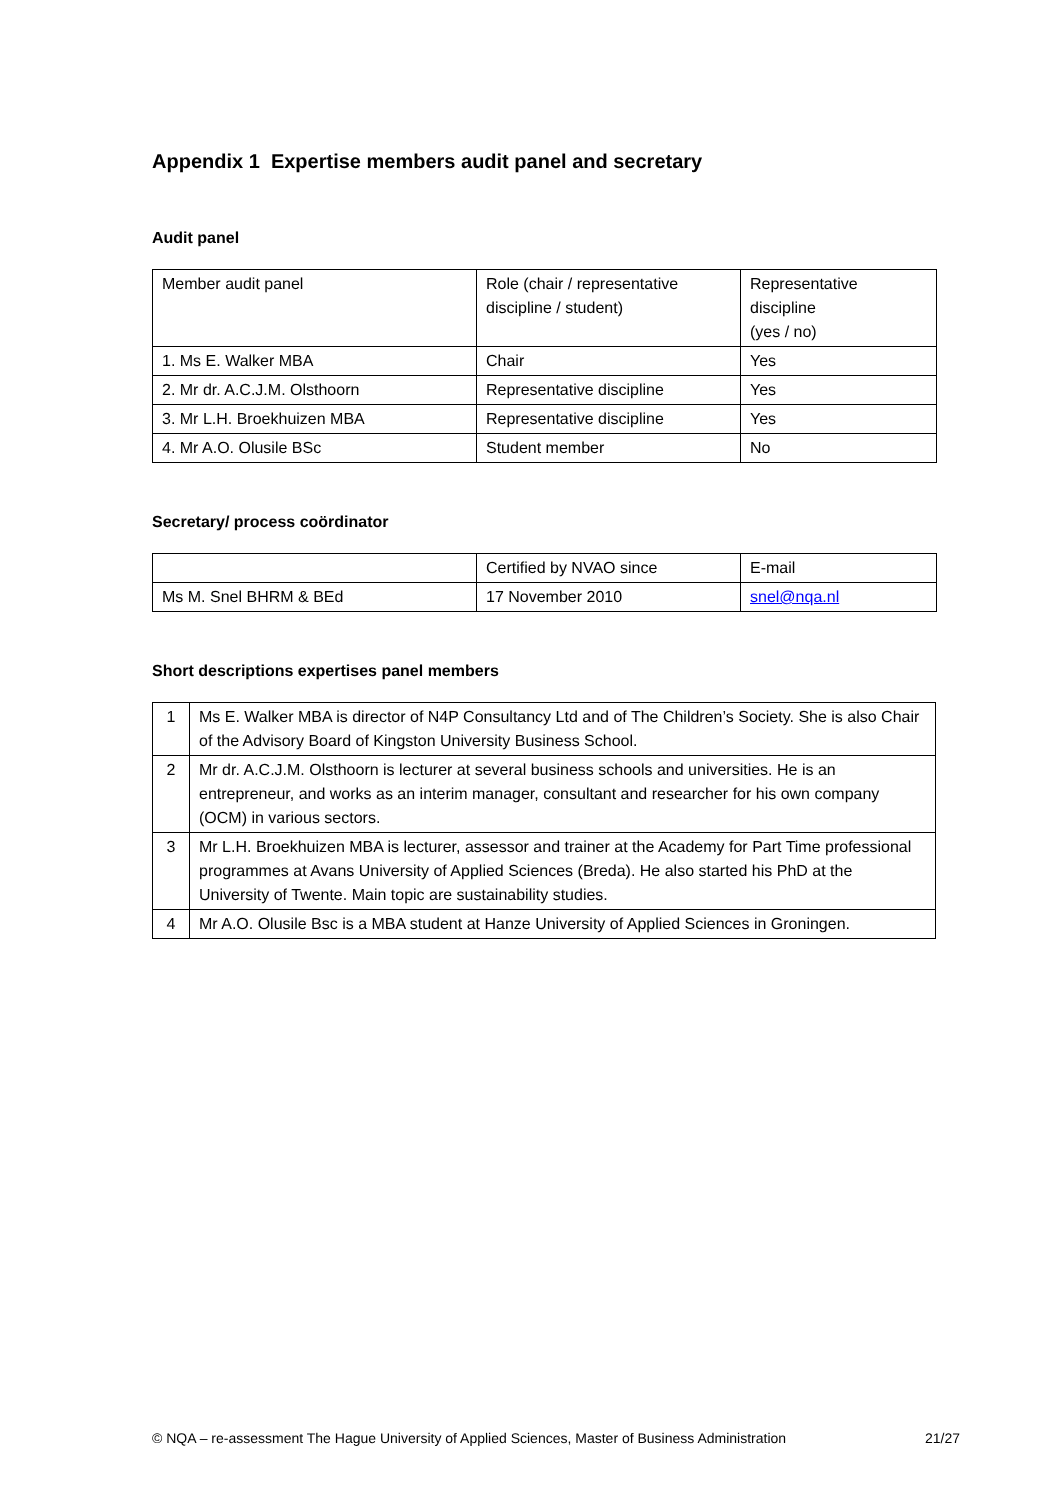Appendix 1 Expertise members audit panel and secretary
Audit panel
| Member audit panel | Role (chair / representative discipline / student) | Representative discipline (yes / no) |
| 1. Ms E. Walker MBA | Chair | Yes |
| 2. Mr dr. A.C.J.M. Olsthoorn | Representative discipline | Yes |
| 3. Mr L.H. Broekhuizen MBA | Representative discipline | Yes |
| 4. Mr A.O. Olusile BSc | Student member | No |
Secretary/ process coördinator
| | Certified by NVAO since | E-mail |
| Ms M. Snel BHRM & BEd | 17 November 2010 | snel@nqa.nl |
Short descriptions expertises panel members
| 1 | Ms E. Walker MBA is director of N4P Consultancy Ltd and of The Children’s Society. She is also Chair of the Advisory Board of Kingston University Business School. |
| 2 | Mr dr. A.C.J.M. Olsthoorn is lecturer at several business schools and universities. He is an entrepreneur, and works as an interim manager, consultant and researcher for his own company (OCM) in various sectors. |
| 3 | Mr L.H. Broekhuizen MBA is lecturer, assessor and trainer at the Academy for Part Time professional programmes at Avans University of Applied Sciences (Breda). He also started his PhD at the University of Twente. Main topic are sustainability studies. |
| 4 | Mr A.O. Olusile Bsc is a MBA student at Hanze University of Applied Sciences in Groningen. |
© NQA – re-assessment The Hague University of Applied Sciences, Master of Business Administration 21/27